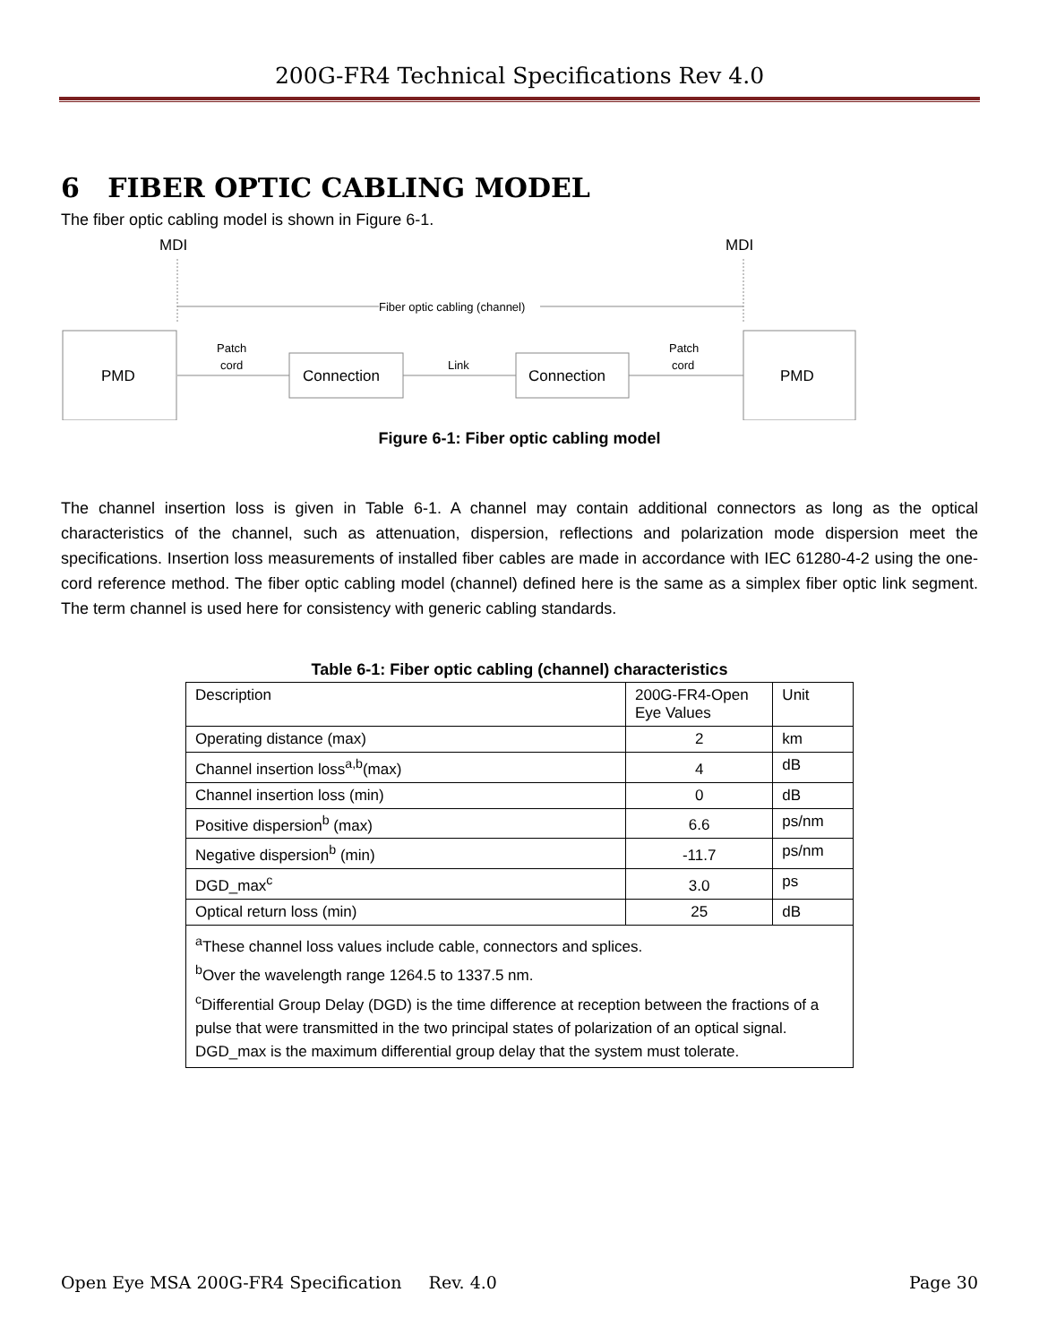200G-FR4 Technical Specifications Rev 4.0
6 FIBER OPTIC CABLING MODEL
The fiber optic cabling model is shown in Figure 6-1.
MDI
MDI
Fiber optic cabling (channel)
PMD
PMD
Connection
Connection
Patch
cord
Link
Patch
cord
Figure 6-1: Fiber optic cabling model
The channel insertion loss is given in Table 6-1. A channel may contain additional connectors as long as the optical characteristics of the channel, such as attenuation, dispersion, reflections and polarization mode dispersion meet the specifications. Insertion loss measurements of installed fiber cables are made in accordance with IEC 61280-4-2 using the one-cord reference method. The fiber optic cabling model (channel) defined here is the same as a simplex fiber optic link segment. The term channel is used here for consistency with generic cabling standards.
Table 6-1: Fiber optic cabling (channel) characteristics
| Description | 200G-FR4-Open Eye Values | Unit |
| Operating distance (max) | 2 | km |
| Channel insertion loss<sup>a,b</sup>(max) | 4 | dB |
| Channel insertion loss (min) | 0 | dB |
| Positive dispersion<sup>b</sup> (max) | 6.6 | ps/nm |
| Negative dispersion<sup>b</sup> (min) | -11.7 | ps/nm |
| DGD_max<sup>c</sup> | 3.0 | ps |
| Optical return loss (min) | 25 | dB |
| <sup>a</sup> These channel loss values include cable, connectors and splices. <sup>b</sup> Over the wavelength range 1264.5 to 1337.5 nm. <sup>c</sup> Differential Group Delay (DGD) is the time difference at reception between the fractions of a pulse that were transmitted in the two principal states of polarization of an optical signal. DGD_max is the maximum differential group delay that the system must tolerate. | | |
Open Eye MSA 200G-FR4 Specification Rev. 4.0 Page 30